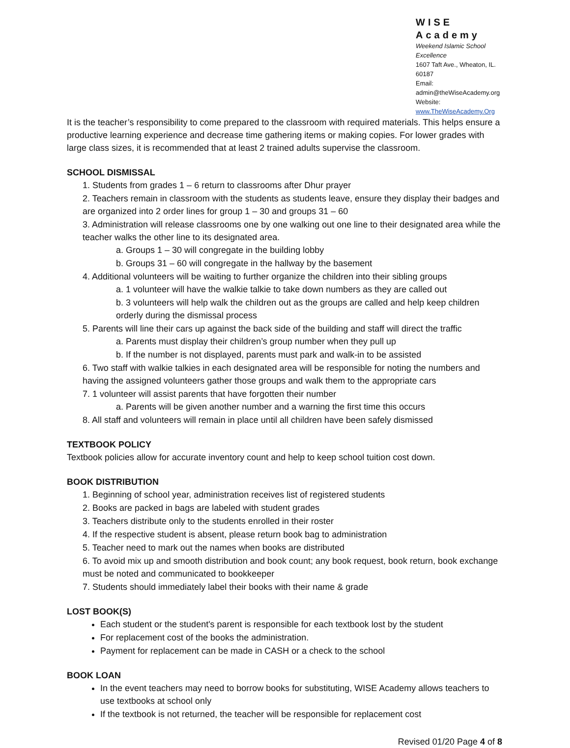WISE Academy
Weekend Islamic School Excellence
1607 Taft Ave., Wheaton, IL. 60187
Email: admin@theWiseAcademy.org
Website: www.TheWiseAcademy.Org
It is the teacher’s responsibility to come prepared to the classroom with required materials. This helps ensure a productive learning experience and decrease time gathering items or making copies. For lower grades with large class sizes, it is recommended that at least 2 trained adults supervise the classroom.
SCHOOL DISMISSAL
1. Students from grades 1 – 6 return to classrooms after Dhur prayer
2. Teachers remain in classroom with the students as students leave, ensure they display their badges and are organized into 2 order lines for group 1 – 30 and groups 31 – 60
3. Administration will release classrooms one by one walking out one line to their designated area while the teacher walks the other line to its designated area.
a. Groups 1 – 30 will congregate in the building lobby
b. Groups 31 – 60 will congregate in the hallway by the basement
4. Additional volunteers will be waiting to further organize the children into their sibling groups
a. 1 volunteer will have the walkie talkie to take down numbers as they are called out
b. 3 volunteers will help walk the children out as the groups are called and help keep children orderly during the dismissal process
5. Parents will line their cars up against the back side of the building and staff will direct the traffic
a. Parents must display their children’s group number when they pull up
b. If the number is not displayed, parents must park and walk-in to be assisted
6. Two staff with walkie talkies in each designated area will be responsible for noting the numbers and having the assigned volunteers gather those groups and walk them to the appropriate cars
7. 1 volunteer will assist parents that have forgotten their number
a. Parents will be given another number and a warning the first time this occurs
8. All staff and volunteers will remain in place until all children have been safely dismissed
TEXTBOOK POLICY
Textbook policies allow for accurate inventory count and help to keep school tuition cost down.
BOOK DISTRIBUTION
1. Beginning of school year, administration receives list of registered students
2. Books are packed in bags are labeled with student grades
3. Teachers distribute only to the students enrolled in their roster
4. If the respective student is absent, please return book bag to administration
5. Teacher need to mark out the names when books are distributed
6. To avoid mix up and smooth distribution and book count; any book request, book return, book exchange must be noted and communicated to bookkeeper
7. Students should immediately label their books with their name & grade
LOST BOOK(S)
Each student or the student's parent is responsible for each textbook lost by the student
For replacement cost of the books the administration.
Payment for replacement can be made in CASH or a check to the school
BOOK LOAN
In the event teachers may need to borrow books for substituting, WISE Academy allows teachers to use textbooks at school only
If the textbook is not returned, the teacher will be responsible for replacement cost
Revised 01/20 Page 4 of 8